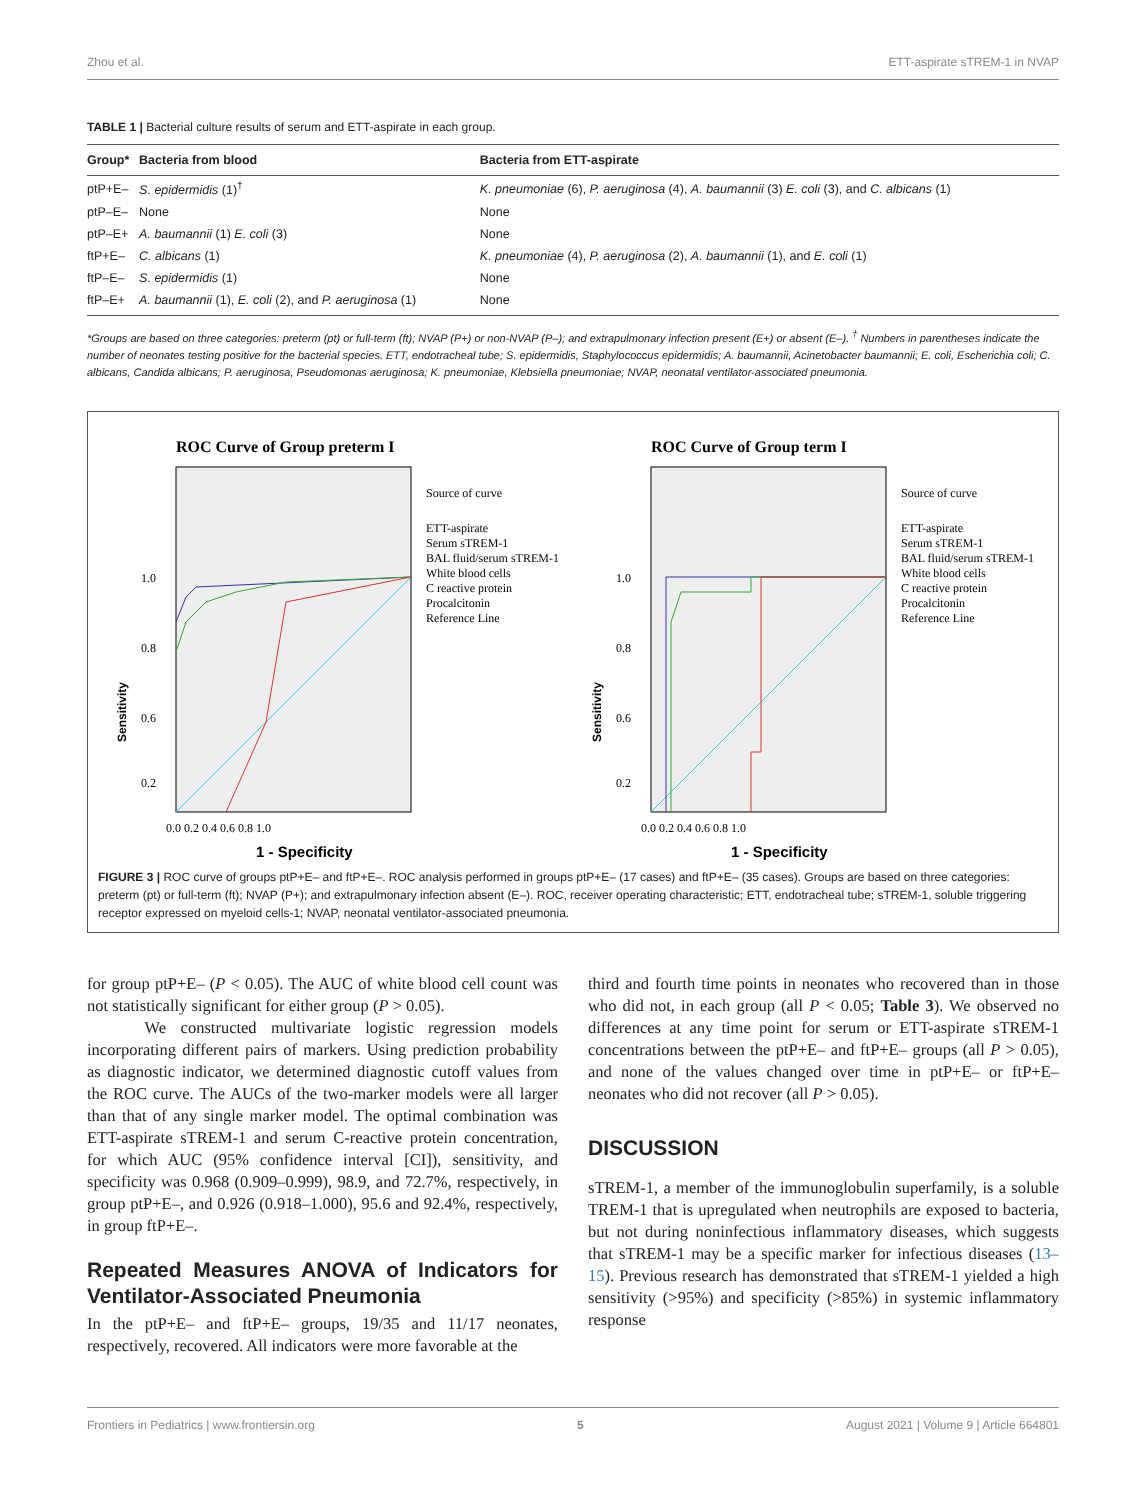Zhou et al. ETT-aspirate sTREM-1 in NVAP
TABLE 1 | Bacterial culture results of serum and ETT-aspirate in each group.
| Group* | Bacteria from blood | Bacteria from ETT-aspirate |
| --- | --- | --- |
| ptP+E– | S. epidermidis (1)<sup>†</sup> | K. pneumoniae (6), P. aeruginosa (4), A. baumannii (3) E. coli (3), and C. albicans (1) |
| ptP–E– | None | None |
| ptP–E+ | A. baumannii (1) E. coli (3) | None |
| ftP+E– | C. albicans (1) | K. pneumoniae (4), P. aeruginosa (2), A. baumannii (1), and E. coli (1) |
| ftP–E– | S. epidermidis (1) | None |
| ftP–E+ | A. baumannii (1), E. coli (2), and P. aeruginosa (1) | None |
*Groups are based on three categories: preterm (pt) or full-term (ft); NVAP (P+) or non-NVAP (P–); and extrapulmonary infection present (E+) or absent (E–). <sup>†</sup> Numbers in parentheses indicate the number of neonates testing positive for the bacterial species. ETT, endotracheal tube; S. epidermidis, Staphylococcus epidermidis; A. baumannii, Acinetobacter baumannii; E. coli, Escherichia coli; C. albicans, Candida albicans; P. aeruginosa, Pseudomonas aeruginosa; K. pneumoniae, Klebsiella pneumoniae; NVAP, neonatal ventilator-associated pneumonia.
ROC Curve of Group preterm I
Source of curve
ETT-aspirate
Serum sTREM-1
BAL fluid/serum sTREM-1
White blood cells
C reactive protein
Procalcitonin
Reference Line
1.0
0.8
0.6
0.2
0.0 0.2 0.4 0.6 0.8 1.0
1 - Specificity
Sensitivity
ROC Curve of Group term I
Source of curve
ETT-aspirate
Serum sTREM-1
BAL fluid/serum sTREM-1
White blood cells
C reactive protein
Procalcitonin
Reference Line
1.0
0.8
0.6
0.2
0.0 0.2 0.4 0.6 0.8 1.0
1 - Specificity
Sensitivity
FIGURE 3 | ROC curve of groups ptP+E– and ftP+E–. ROC analysis performed in groups ptP+E– (17 cases) and ftP+E– (35 cases). Groups are based on three categories: preterm (pt) or full-term (ft); NVAP (P+); and extrapulmonary infection absent (E–). ROC, receiver operating characteristic; ETT, endotracheal tube; sTREM-1, soluble triggering receptor expressed on myeloid cells-1; NVAP, neonatal ventilator-associated pneumonia.
for group ptP+E– (P < 0.05). The AUC of white blood cell count was not statistically significant for either group (P > 0.05).
We constructed multivariate logistic regression models incorporating different pairs of markers. Using prediction probability as diagnostic indicator, we determined diagnostic cutoff values from the ROC curve. The AUCs of the two-marker models were all larger than that of any single marker model. The optimal combination was ETT-aspirate sTREM-1 and serum C-reactive protein concentration, for which AUC (95% confidence interval [CI]), sensitivity, and specificity was 0.968 (0.909–0.999), 98.9, and 72.7%, respectively, in group ptP+E–, and 0.926 (0.918–1.000), 95.6 and 92.4%, respectively, in group ftP+E–.
Repeated Measures ANOVA of Indicators for Ventilator-Associated Pneumonia
In the ptP+E– and ftP+E– groups, 19/35 and 11/17 neonates, respectively, recovered. All indicators were more favorable at the
third and fourth time points in neonates who recovered than in those who did not, in each group (all P < 0.05; Table 3). We observed no differences at any time point for serum or ETT-aspirate sTREM-1 concentrations between the ptP+E– and ftP+E– groups (all P > 0.05), and none of the values changed over time in ptP+E– or ftP+E– neonates who did not recover (all P > 0.05).
DISCUSSION
sTREM-1, a member of the immunoglobulin superfamily, is a soluble TREM-1 that is upregulated when neutrophils are exposed to bacteria, but not during noninfectious inflammatory diseases, which suggests that sTREM-1 may be a specific marker for infectious diseases (13–15). Previous research has demonstrated that sTREM-1 yielded a high sensitivity (>95%) and specificity (>85%) in systemic inflammatory response
Frontiers in Pediatrics | www.frontiersin.org 5 August 2021 | Volume 9 | Article 664801